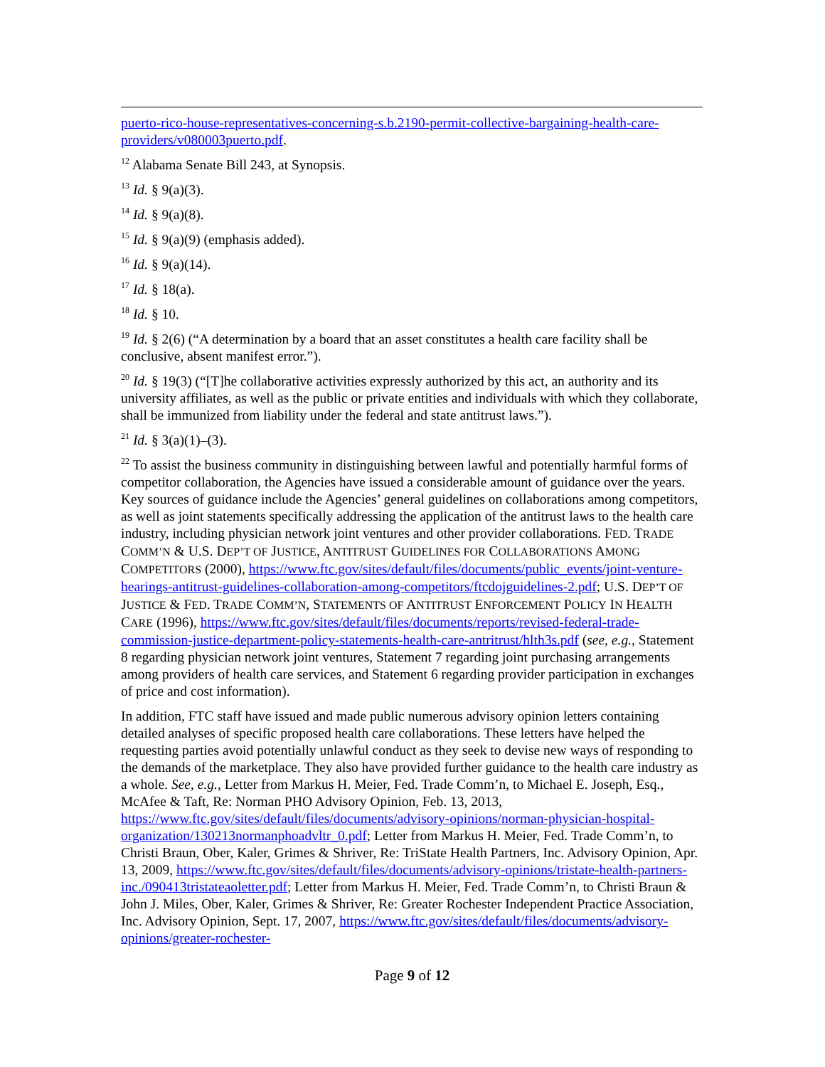puerto-rico-house-representatives-concerning-s.b.2190-permit-collective-bargaining-health-care-providers/v080003puerto.pdf.
<sup>12</sup> Alabama Senate Bill 243, at Synopsis.
<sup>13</sup> Id. § 9(a)(3).
<sup>14</sup> Id. § 9(a)(8).
<sup>15</sup> Id. § 9(a)(9) (emphasis added).
<sup>16</sup> Id. § 9(a)(14).
<sup>17</sup> Id. § 18(a).
<sup>18</sup> Id. § 10.
<sup>19</sup> Id. § 2(6) (“A determination by a board that an asset constitutes a health care facility shall be conclusive, absent manifest error.”).
<sup>20</sup> Id. § 19(3) (“[T]he collaborative activities expressly authorized by this act, an authority and its university affiliates, as well as the public or private entities and individuals with which they collaborate, shall be immunized from liability under the federal and state antitrust laws.”).
<sup>21</sup> Id. § 3(a)(1)–(3).
<sup>22</sup> To assist the business community in distinguishing between lawful and potentially harmful forms of competitor collaboration, the Agencies have issued a considerable amount of guidance over the years. Key sources of guidance include the Agencies’ general guidelines on collaborations among competitors, as well as joint statements specifically addressing the application of the antitrust laws to the health care industry, including physician network joint ventures and other provider collaborations. FED. TRADE COMM’N & U.S. DEP’T OF JUSTICE, ANTITRUST GUIDELINES FOR COLLABORATIONS AMONG COMPETITORS (2000), https://www.ftc.gov/sites/default/files/documents/public_events/joint-venture-hearings-antitrust-guidelines-collaboration-among-competitors/ftcdojguidelines-2.pdf; U.S. DEP’T OF JUSTICE & FED. TRADE COMM’N, STATEMENTS OF ANTITRUST ENFORCEMENT POLICY IN HEALTH CARE (1996), https://www.ftc.gov/sites/default/files/documents/reports/revised-federal-trade-commission-justice-department-policy-statements-health-care-antritrust/hlth3s.pdf (see, e.g., Statement 8 regarding physician network joint ventures, Statement 7 regarding joint purchasing arrangements among providers of health care services, and Statement 6 regarding provider participation in exchanges of price and cost information).
In addition, FTC staff have issued and made public numerous advisory opinion letters containing detailed analyses of specific proposed health care collaborations. These letters have helped the requesting parties avoid potentially unlawful conduct as they seek to devise new ways of responding to the demands of the marketplace. They also have provided further guidance to the health care industry as a whole. See, e.g., Letter from Markus H. Meier, Fed. Trade Comm’n, to Michael E. Joseph, Esq., McAfee & Taft, Re: Norman PHO Advisory Opinion, Feb. 13, 2013, https://www.ftc.gov/sites/default/files/documents/advisory-opinions/norman-physician-hospital-organization/130213normanphoadvltr_0.pdf; Letter from Markus H. Meier, Fed. Trade Comm’n, to Christi Braun, Ober, Kaler, Grimes & Shriver, Re: TriState Health Partners, Inc. Advisory Opinion, Apr. 13, 2009, https://www.ftc.gov/sites/default/files/documents/advisory-opinions/tristate-health-partners-inc./090413tristateaoletter.pdf; Letter from Markus H. Meier, Fed. Trade Comm’n, to Christi Braun & John J. Miles, Ober, Kaler, Grimes & Shriver, Re: Greater Rochester Independent Practice Association, Inc. Advisory Opinion, Sept. 17, 2007, https://www.ftc.gov/sites/default/files/documents/advisory-opinions/greater-rochester-
Page 9 of 12